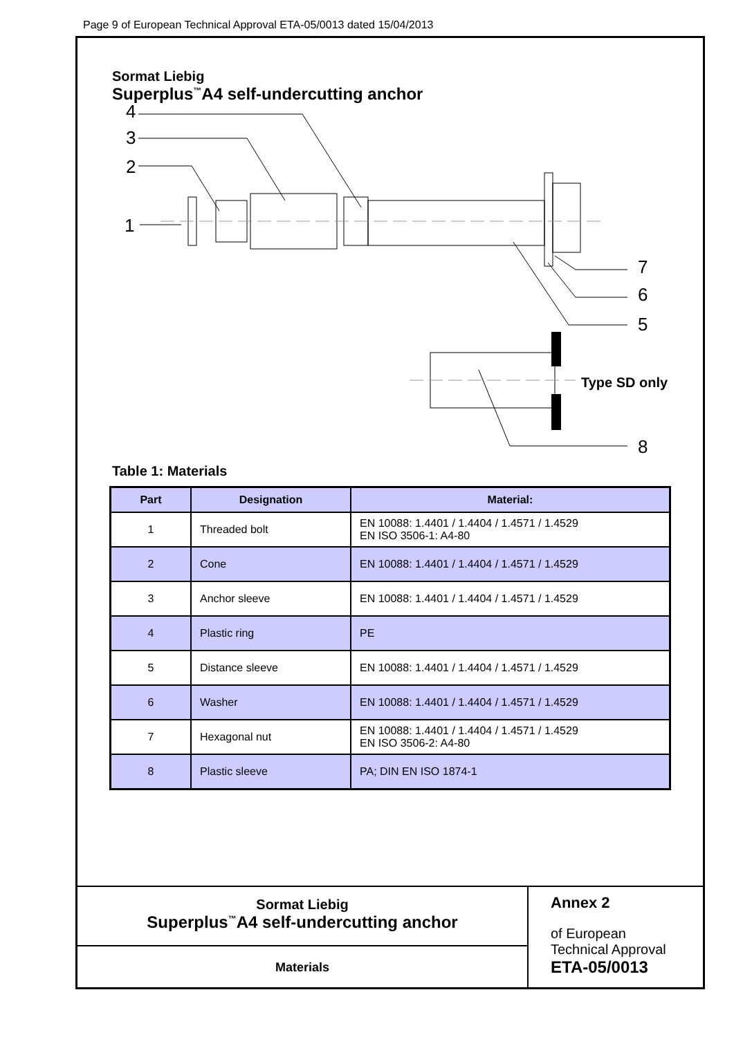Page 9 of European Technical Approval ETA-05/0013 dated 15/04/2013
Sormat Liebig
Superplus<sup>™</sup>A4 self-undercutting anchor
4
3
2
1
7
6
5
8
Type SD only
Table 1: Materials
| Part | Designation | Material: |
| --- | --- | --- |
| 1 | Threaded bolt | EN 10088: 1.4401 / 1.4404 / 1.4571 / 1.4529 EN ISO 3506-1: A4-80 |
| 2 | Cone | EN 10088: 1.4401 / 1.4404 / 1.4571 / 1.4529 |
| 3 | Anchor sleeve | EN 10088: 1.4401 / 1.4404 / 1.4571 / 1.4529 |
| 4 | Plastic ring | PE |
| 5 | Distance sleeve | EN 10088: 1.4401 / 1.4404 / 1.4571 / 1.4529 |
| 6 | Washer | EN 10088: 1.4401 / 1.4404 / 1.4571 / 1.4529 |
| 7 | Hexagonal nut | EN 10088: 1.4401 / 1.4404 / 1.4571 / 1.4529 EN ISO 3506-2: A4-80 |
| 8 | Plastic sleeve | PA; DIN EN ISO 1874-1 |
Sormat Liebig
Superplus<sup>™</sup>A4 self-undercutting anchor
Materials
Annex 2
of European
Technical Approval
ETA-05/0013